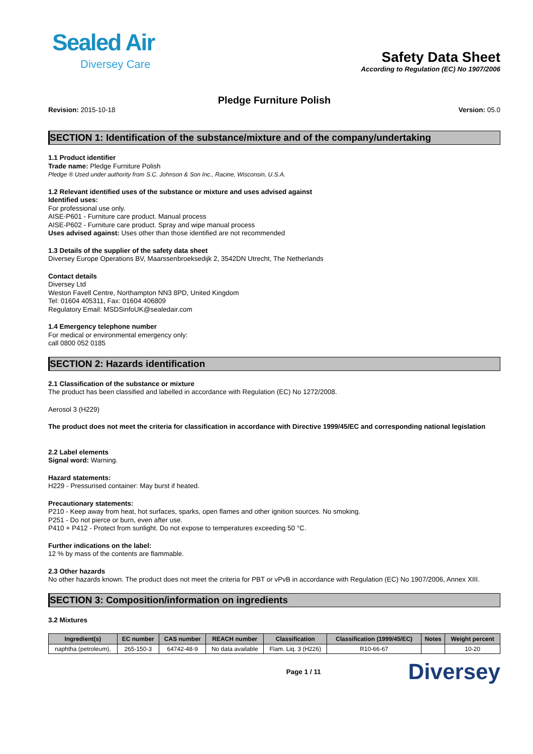Sealed Air
Diversey Care
Safety Data Sheet
According to Regulation (EC) No 1907/2006
Pledge Furniture Polish
Revision: 2015-10-18 Version: 05.0
SECTION 1: Identification of the substance/mixture and of the company/undertaking
1.1 Product identifier
Trade name: Pledge Furniture Polish
Pledge ® Used under authority from S.C. Johnson & Son Inc., Racine, Wisconsin, U.S.A.
1.2 Relevant identified uses of the substance or mixture and uses advised against
Identified uses:
For professional use only.
AISE-P601 - Furniture care product. Manual process
AISE-P602 - Furniture care product. Spray and wipe manual process
Uses advised against: Uses other than those identified are not recommended
1.3 Details of the supplier of the safety data sheet
Diversey Europe Operations BV, Maarssenbroeksedijk 2, 3542DN Utrecht, The Netherlands
Contact details
Diversey Ltd
Weston Favell Centre, Northampton NN3 8PD, United Kingdom
Tel: 01604 405311, Fax: 01604 406809
Regulatory Email: MSDSinfoUK@sealedair.com
1.4 Emergency telephone number
For medical or environmental emergency only:
call 0800 052 0185
SECTION 2: Hazards identification
2.1 Classification of the substance or mixture
The product has been classified and labelled in accordance with Regulation (EC) No 1272/2008.
Aerosol 3 (H229)
The product does not meet the criteria for classification in accordance with Directive 1999/45/EC and corresponding national legislation
2.2 Label elements
Signal word: Warning.
Hazard statements:
H229 - Pressurised container: May burst if heated.
Precautionary statements:
P210 - Keep away from heat, hot surfaces, sparks, open flames and other ignition sources. No smoking.
P251 - Do not pierce or burn, even after use.
P410 + P412 - Protect from sunlight. Do not expose to temperatures exceeding 50 °C.
Further indications on the label:
12 % by mass of the contents are flammable.
2.3 Other hazards
No other hazards known. The product does not meet the criteria for PBT or vPvB in accordance with Regulation (EC) No 1907/2006, Annex XIII.
SECTION 3: Composition/information on ingredients
3.2 Mixtures
| Ingredient(s) | EC number | CAS number | REACH number | Classification | Classification (1999/45/EC) | Notes | Weight percent |
| --- | --- | --- | --- | --- | --- | --- | --- |
| naphtha (petroleum), | 265-150-3 | 64742-48-9 | No data available | Flam. Liq. 3 (H226) | R10-66-67 | | 10-20 |
Page 1 / 11 Diversey